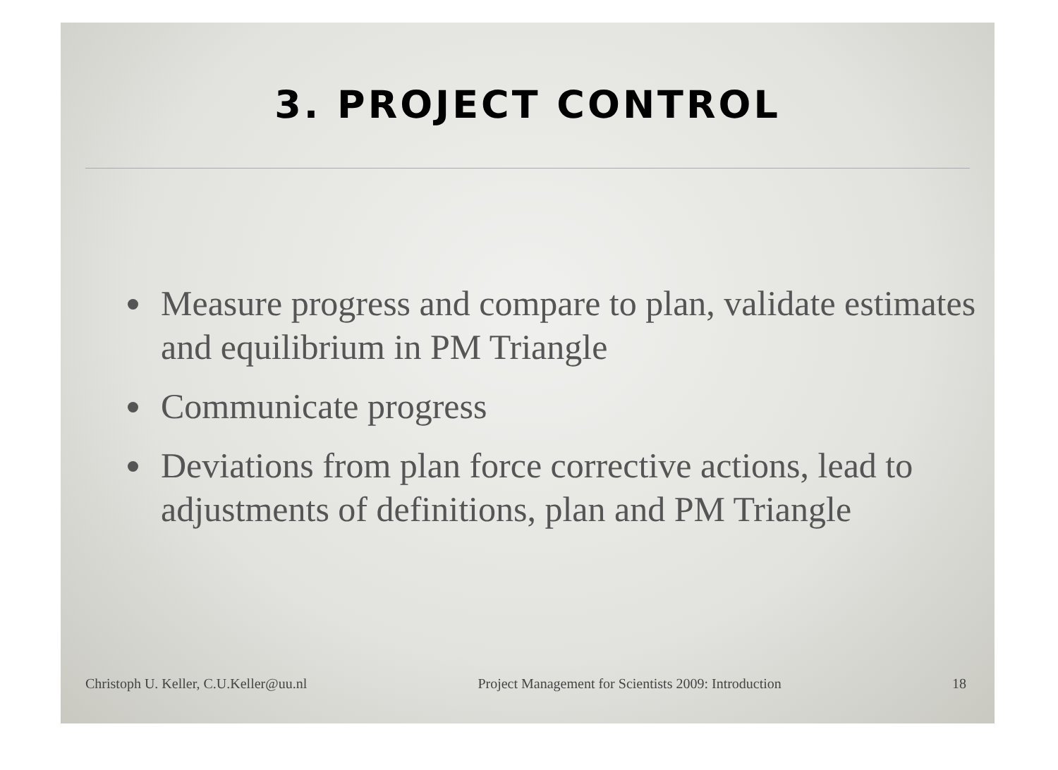3. PROJECT CONTROL
Measure progress and compare to plan, validate estimates and equilibrium in PM Triangle
Communicate progress
Deviations from plan force corrective actions, lead to adjustments of definitions, plan and PM Triangle
Christoph U. Keller, C.U.Keller@uu.nl Project Management for Scientists 2009: Introduction 18